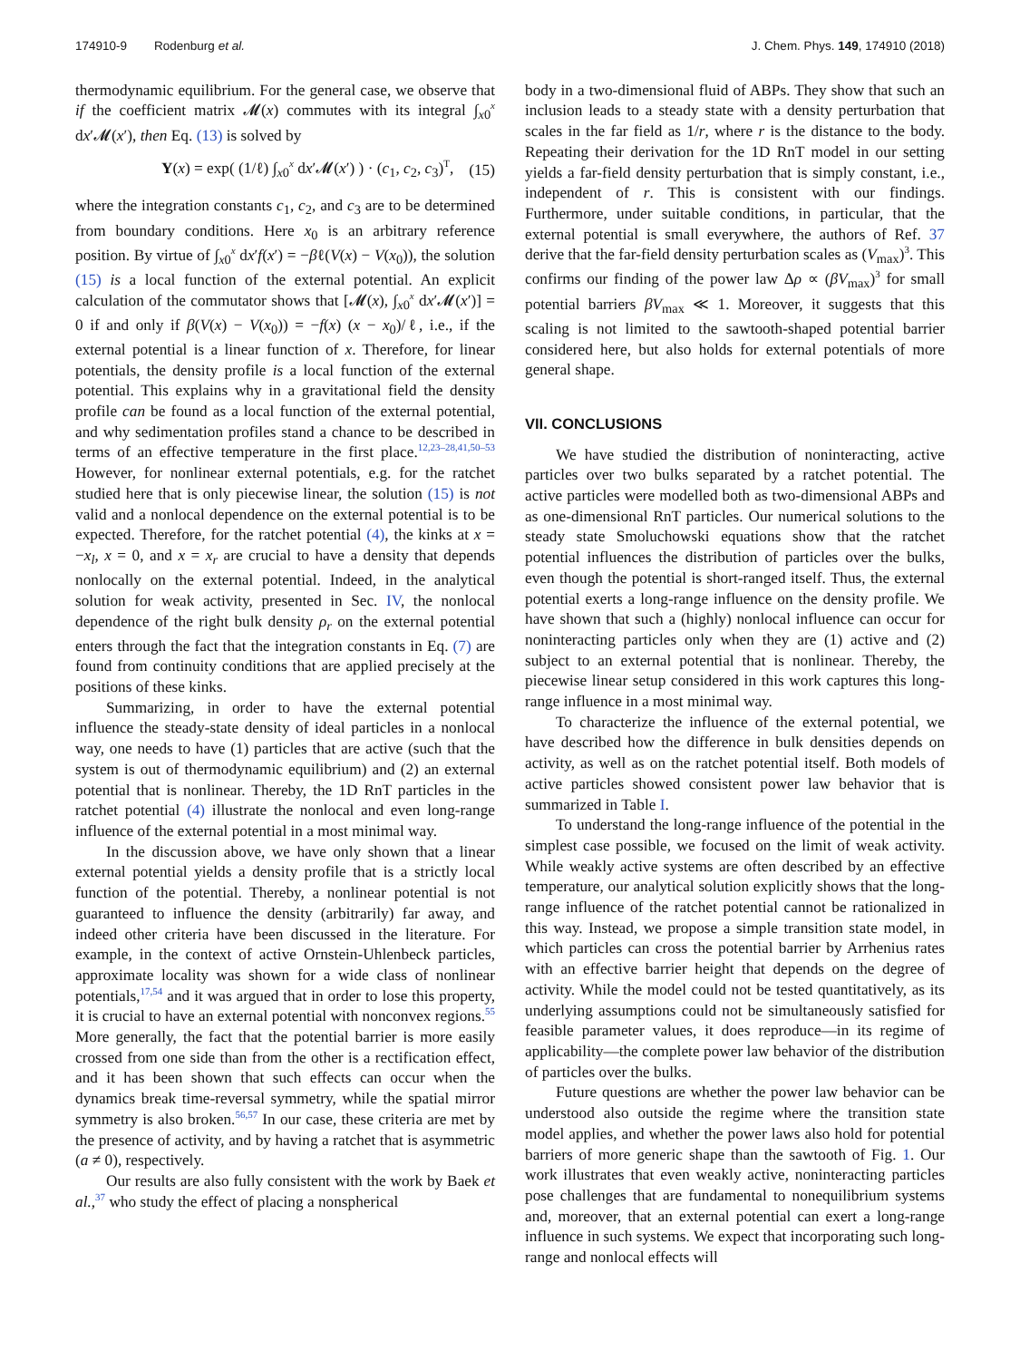174910-9 Rodenburg et al. J. Chem. Phys. 149, 174910 (2018)
thermodynamic equilibrium. For the general case, we observe that if the coefficient matrix 𝓜(x) commutes with its integral ∫<sub>x0</sub><sup>x</sup> dx′𝓜(x′), then Eq. (13) is solved by
Y(x) = exp( (1/ℓ) ∫<sub>x0</sub><sup>x</sup> dx′𝓜(x′) ) · (c<sub>1</sub>, c<sub>2</sub>, c<sub>3</sub>)<sup>T</sup>, (15)
where the integration constants c<sub>1</sub>, c<sub>2</sub>, and c<sub>3</sub> are to be determined from boundary conditions. Here x<sub>0</sub> is an arbitrary reference position. By virtue of ∫<sub>x0</sub><sup>x</sup> dx′f(x′) = −βℓ(V(x) − V(x<sub>0</sub>)), the solution (15) is a local function of the external potential. An explicit calculation of the commutator shows that [𝓜(x), ∫<sub>x0</sub><sup>x</sup> dx′𝓜(x′)] = 0 if and only if β(V(x) − V(x<sub>0</sub>)) = −f(x) (x − x<sub>0</sub>)/ℓ, i.e., if the external potential is a linear function of x. Therefore, for linear potentials, the density profile is a local function of the external potential. This explains why in a gravitational field the density profile can be found as a local function of the external potential, and why sedimentation profiles stand a chance to be described in terms of an effective temperature in the first place.<sup>12,23–28,41,50–53</sup> However, for nonlinear external potentials, e.g. for the ratchet studied here that is only piecewise linear, the solution (15) is not valid and a nonlocal dependence on the external potential is to be expected. Therefore, for the ratchet potential (4), the kinks at x = −x<sub>l</sub>, x = 0, and x = x<sub>r</sub> are crucial to have a density that depends nonlocally on the external potential. Indeed, in the analytical solution for weak activity, presented in Sec. IV, the nonlocal dependence of the right bulk density ρ<sub>r</sub> on the external potential enters through the fact that the integration constants in Eq. (7) are found from continuity conditions that are applied precisely at the positions of these kinks.
Summarizing, in order to have the external potential influence the steady-state density of ideal particles in a nonlocal way, one needs to have (1) particles that are active (such that the system is out of thermodynamic equilibrium) and (2) an external potential that is nonlinear. Thereby, the 1D RnT particles in the ratchet potential (4) illustrate the nonlocal and even long-range influence of the external potential in a most minimal way.
In the discussion above, we have only shown that a linear external potential yields a density profile that is a strictly local function of the potential. Thereby, a nonlinear potential is not guaranteed to influence the density (arbitrarily) far away, and indeed other criteria have been discussed in the literature. For example, in the context of active Ornstein-Uhlenbeck particles, approximate locality was shown for a wide class of nonlinear potentials,<sup>17,54</sup> and it was argued that in order to lose this property, it is crucial to have an external potential with nonconvex regions.<sup>55</sup> More generally, the fact that the potential barrier is more easily crossed from one side than from the other is a rectification effect, and it has been shown that such effects can occur when the dynamics break time-reversal symmetry, while the spatial mirror symmetry is also broken.<sup>56,57</sup> In our case, these criteria are met by the presence of activity, and by having a ratchet that is asymmetric (a ≠ 0), respectively.
Our results are also fully consistent with the work by Baek et al.,<sup>37</sup> who study the effect of placing a nonspherical
body in a two-dimensional fluid of ABPs. They show that such an inclusion leads to a steady state with a density perturbation that scales in the far field as 1/r, where r is the distance to the body. Repeating their derivation for the 1D RnT model in our setting yields a far-field density perturbation that is simply constant, i.e., independent of r. This is consistent with our findings. Furthermore, under suitable conditions, in particular, that the external potential is small everywhere, the authors of Ref. 37 derive that the far-field density perturbation scales as (V<sub>max</sub>)<sup>3</sup>. This confirms our finding of the power law Δρ ∝ (βV<sub>max</sub>)<sup>3</sup> for small potential barriers βV<sub>max</sub> ≪ 1. Moreover, it suggests that this scaling is not limited to the sawtooth-shaped potential barrier considered here, but also holds for external potentials of more general shape.
VII. CONCLUSIONS
We have studied the distribution of noninteracting, active particles over two bulks separated by a ratchet potential. The active particles were modelled both as two-dimensional ABPs and as one-dimensional RnT particles. Our numerical solutions to the steady state Smoluchowski equations show that the ratchet potential influences the distribution of particles over the bulks, even though the potential is short-ranged itself. Thus, the external potential exerts a long-range influence on the density profile. We have shown that such a (highly) nonlocal influence can occur for noninteracting particles only when they are (1) active and (2) subject to an external potential that is nonlinear. Thereby, the piecewise linear setup considered in this work captures this long-range influence in a most minimal way.
To characterize the influence of the external potential, we have described how the difference in bulk densities depends on activity, as well as on the ratchet potential itself. Both models of active particles showed consistent power law behavior that is summarized in Table I.
To understand the long-range influence of the potential in the simplest case possible, we focused on the limit of weak activity. While weakly active systems are often described by an effective temperature, our analytical solution explicitly shows that the long-range influence of the ratchet potential cannot be rationalized in this way. Instead, we propose a simple transition state model, in which particles can cross the potential barrier by Arrhenius rates with an effective barrier height that depends on the degree of activity. While the model could not be tested quantitatively, as its underlying assumptions could not be simultaneously satisfied for feasible parameter values, it does reproduce—in its regime of applicability—the complete power law behavior of the distribution of particles over the bulks.
Future questions are whether the power law behavior can be understood also outside the regime where the transition state model applies, and whether the power laws also hold for potential barriers of more generic shape than the sawtooth of Fig. 1. Our work illustrates that even weakly active, noninteracting particles pose challenges that are fundamental to nonequilibrium systems and, moreover, that an external potential can exert a long-range influence in such systems. We expect that incorporating such long-range and nonlocal effects will